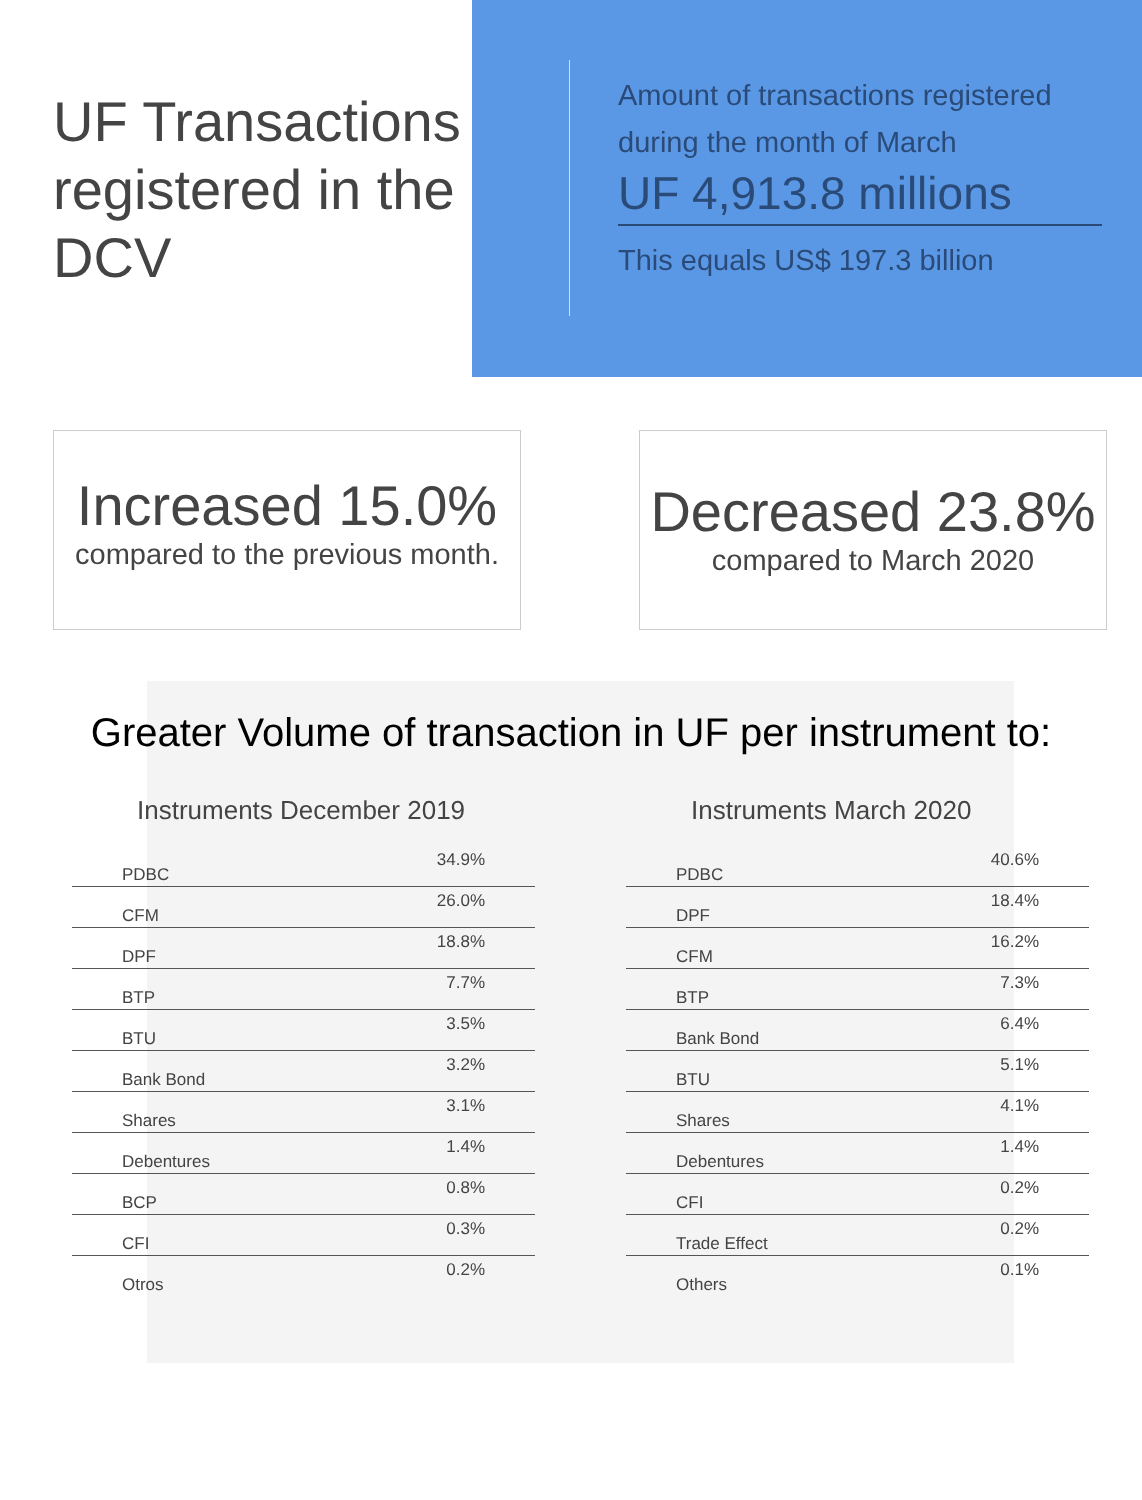UF Transactions registered in the DCV
Amount of transactions registered during the month of March
UF 4,913.8 millions
This equals US$ 197.3 billion
Increased 15.0%
compared to the previous month.
Decreased 23.8%
compared to March 2020
Greater Volume of transaction in UF per instrument to:
Instruments December 2019
| PDBC | 34.9% |
| CFM | 26.0% |
| DPF | 18.8% |
| BTP | 7.7% |
| BTU | 3.5% |
| Bank Bond | 3.2% |
| Shares | 3.1% |
| Debentures | 1.4% |
| BCP | 0.8% |
| CFI | 0.3% |
| Otros | 0.2% |
Instruments March 2020
| PDBC | 40.6% |
| DPF | 18.4% |
| CFM | 16.2% |
| BTP | 7.3% |
| Bank Bond | 6.4% |
| BTU | 5.1% |
| Shares | 4.1% |
| Debentures | 1.4% |
| CFI | 0.2% |
| Trade Effect | 0.2% |
| Others | 0.1% |